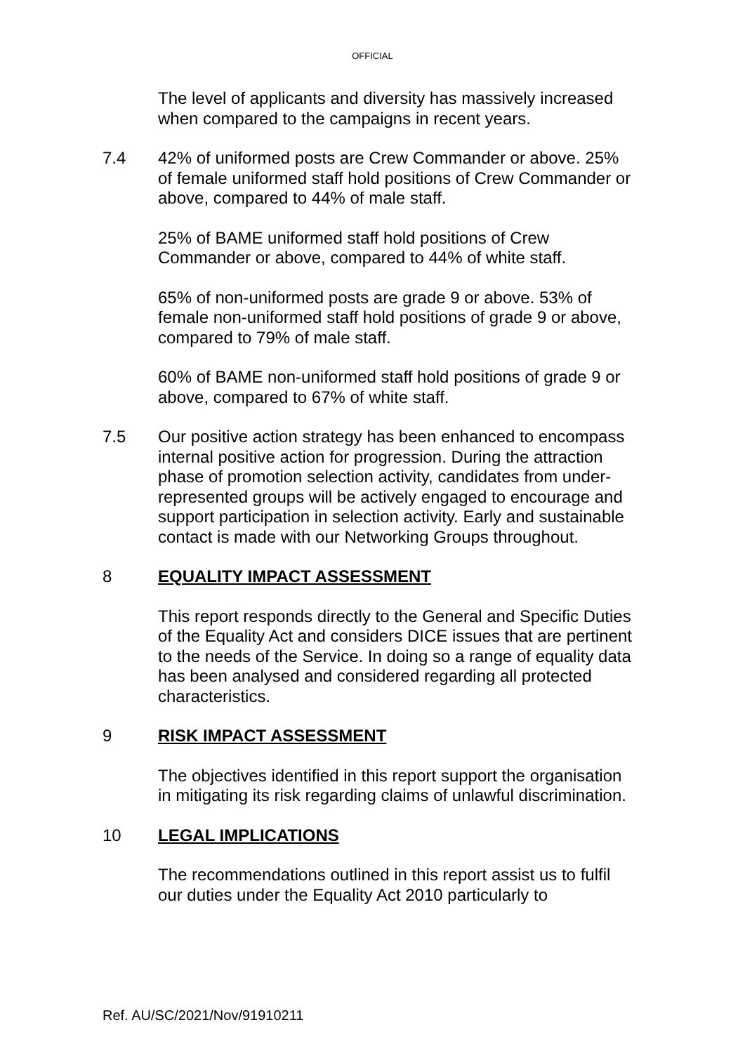OFFICIAL
The level of applicants and diversity has massively increased when compared to the campaigns in recent years.
7.4 42% of uniformed posts are Crew Commander or above. 25% of female uniformed staff hold positions of Crew Commander or above, compared to 44% of male staff.
25% of BAME uniformed staff hold positions of Crew Commander or above, compared to 44% of white staff.
65% of non-uniformed posts are grade 9 or above. 53% of female non-uniformed staff hold positions of grade 9 or above, compared to 79% of male staff.
60% of BAME non-uniformed staff hold positions of grade 9 or above, compared to 67% of white staff.
7.5 Our positive action strategy has been enhanced to encompass internal positive action for progression. During the attraction phase of promotion selection activity, candidates from under-represented groups will be actively engaged to encourage and support participation in selection activity. Early and sustainable contact is made with our Networking Groups throughout.
8 EQUALITY IMPACT ASSESSMENT
This report responds directly to the General and Specific Duties of the Equality Act and considers DICE issues that are pertinent to the needs of the Service. In doing so a range of equality data has been analysed and considered regarding all protected characteristics.
9 RISK IMPACT ASSESSMENT
The objectives identified in this report support the organisation in mitigating its risk regarding claims of unlawful discrimination.
10 LEGAL IMPLICATIONS
The recommendations outlined in this report assist us to fulfil our duties under the Equality Act 2010 particularly to
Ref. AU/SC/2021/Nov/91910211